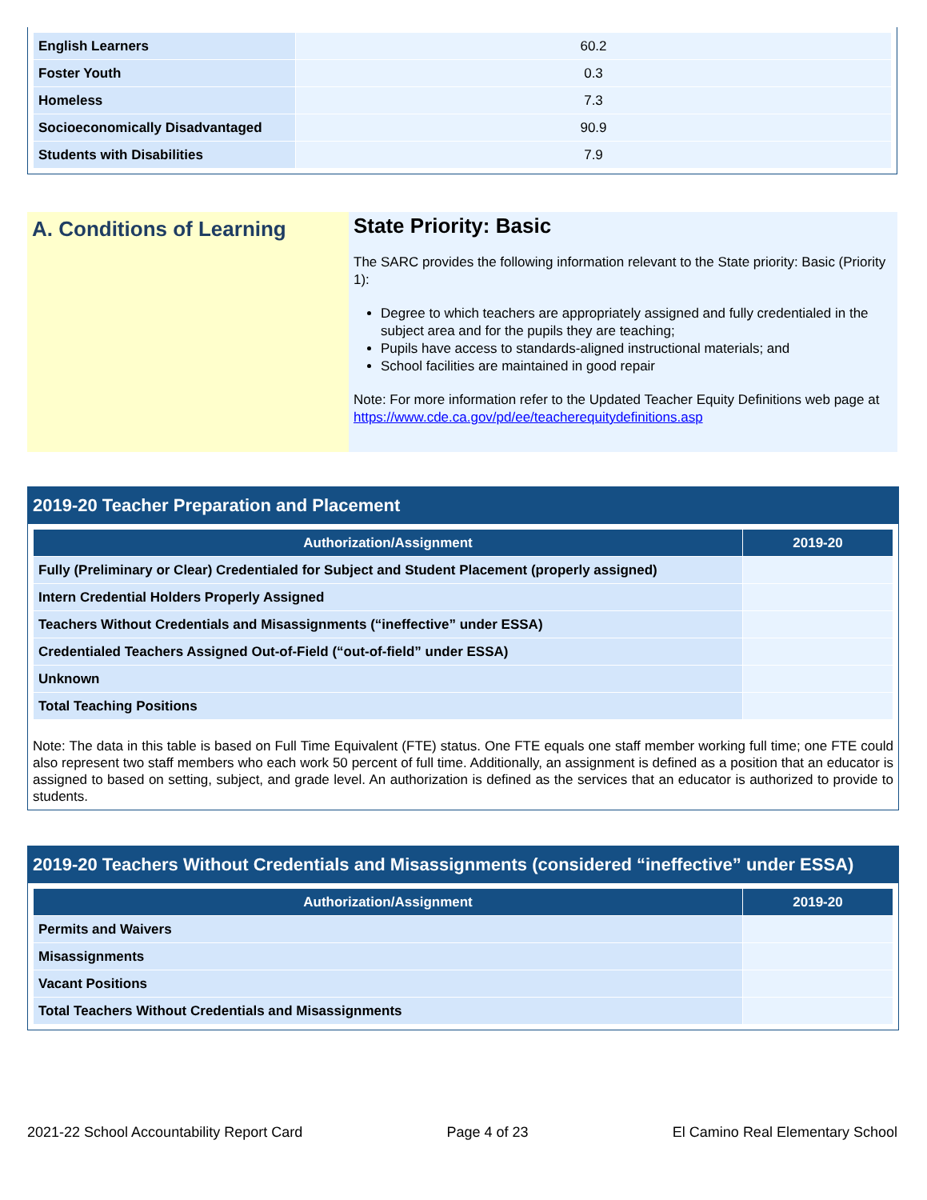| English Learners | 60.2 |
| Foster Youth | 0.3 |
| Homeless | 7.3 |
| Socioeconomically Disadvantaged | 90.9 |
| Students with Disabilities | 7.9 |
A. Conditions of Learning
State Priority: Basic
The SARC provides the following information relevant to the State priority: Basic (Priority 1):
Degree to which teachers are appropriately assigned and fully credentialed in the subject area and for the pupils they are teaching;
Pupils have access to standards-aligned instructional materials; and
School facilities are maintained in good repair
Note: For more information refer to the Updated Teacher Equity Definitions web page at https://www.cde.ca.gov/pd/ee/teacherequitydefinitions.asp
2019-20 Teacher Preparation and Placement
| Authorization/Assignment | 2019-20 |
| --- | --- |
| Fully (Preliminary or Clear) Credentialed for Subject and Student Placement (properly assigned) | |
| Intern Credential Holders Properly Assigned | |
| Teachers Without Credentials and Misassignments (“ineffective” under ESSA) | |
| Credentialed Teachers Assigned Out-of-Field (“out-of-field” under ESSA) | |
| Unknown | |
| Total Teaching Positions | |
Note: The data in this table is based on Full Time Equivalent (FTE) status. One FTE equals one staff member working full time; one FTE could also represent two staff members who each work 50 percent of full time. Additionally, an assignment is defined as a position that an educator is assigned to based on setting, subject, and grade level. An authorization is defined as the services that an educator is authorized to provide to students.
2019-20 Teachers Without Credentials and Misassignments (considered “ineffective” under ESSA)
| Authorization/Assignment | 2019-20 |
| --- | --- |
| Permits and Waivers | |
| Misassignments | |
| Vacant Positions | |
| Total Teachers Without Credentials and Misassignments | |
2021-22 School Accountability Report Card Page 4 of 23 El Camino Real Elementary School